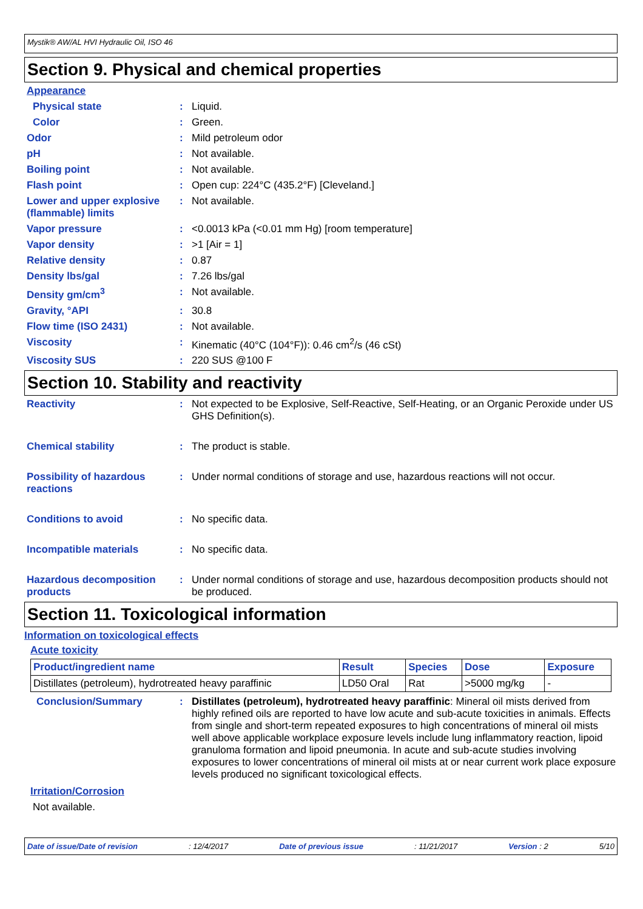Mystik® AW/AL HVI Hydraulic Oil, ISO 46
Section 9. Physical and chemical properties
Appearance
Physical state : Liquid.
Color : Green.
Odor : Mild petroleum odor
pH : Not available.
Boiling point : Not available.
Flash point : Open cup: 224°C (435.2°F) [Cleveland.]
Lower and upper explosive (flammable) limits
: Not available.
Vapor pressure : <0.0013 kPa (<0.01 mm Hg) [room temperature]
Vapor density : >1 [Air = 1]
Relative density : 0.87
Density lbs/gal : 7.26 lbs/gal
Density gm/cm<sup>3</sup> : Not available.
Gravity, °API : 30.8
Flow time (ISO 2431) : Not available.
Viscosity : Kinematic (40°C (104°F)): 0.46 cm<sup>2</sup>/s (46 cSt)
Viscosity SUS : 220 SUS @100 F
Section 10. Stability and reactivity
Reactivity : Not expected to be Explosive, Self-Reactive, Self-Heating, or an Organic Peroxide under US GHS Definition(s).
Chemical stability : The product is stable.
Possibility of hazardous reactions
: Under normal conditions of storage and use, hazardous reactions will not occur.
Conditions to avoid : No specific data.
Incompatible materials : No specific data.
Hazardous decomposition products
: Under normal conditions of storage and use, hazardous decomposition products should not be produced.
Section 11. Toxicological information
Information on toxicological effects
Acute toxicity
| Product/ingredient name | Result | Species | Dose | Exposure |
| --- | --- | --- | --- | --- |
| Distillates (petroleum), hydrotreated heavy paraffinic | LD50 Oral | Rat | >5000 mg/kg | - |
Conclusion/Summary : Distillates (petroleum), hydrotreated heavy paraffinic: Mineral oil mists derived from highly refined oils are reported to have low acute and sub-acute toxicities in animals. Effects from single and short-term repeated exposures to high concentrations of mineral oil mists well above applicable workplace exposure levels include lung inflammatory reaction, lipoid granuloma formation and lipoid pneumonia. In acute and sub-acute studies involving exposures to lower concentrations of mineral oil mists at or near current work place exposure levels produced no significant toxicological effects.
Irritation/Corrosion
Not available.
Date of issue/Date of revision: 12/4/2017 Date of previous issue: 11/21/2017 Version : 2 5/10